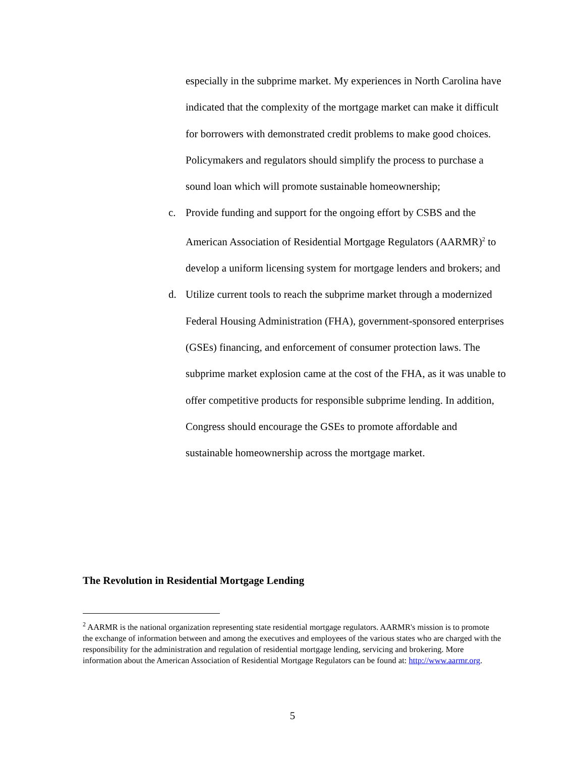especially in the subprime market. My experiences in North Carolina have indicated that the complexity of the mortgage market can make it difficult for borrowers with demonstrated credit problems to make good choices. Policymakers and regulators should simplify the process to purchase a sound loan which will promote sustainable homeownership;
c. Provide funding and support for the ongoing effort by CSBS and the American Association of Residential Mortgage Regulators (AARMR)<sup>2</sup> to develop a uniform licensing system for mortgage lenders and brokers; and
d. Utilize current tools to reach the subprime market through a modernized Federal Housing Administration (FHA), government-sponsored enterprises (GSEs) financing, and enforcement of consumer protection laws. The subprime market explosion came at the cost of the FHA, as it was unable to offer competitive products for responsible subprime lending. In addition, Congress should encourage the GSEs to promote affordable and sustainable homeownership across the mortgage market.
The Revolution in Residential Mortgage Lending
<sup>2</sup> AARMR is the national organization representing state residential mortgage regulators. AARMR's mission is to promote the exchange of information between and among the executives and employees of the various states who are charged with the responsibility for the administration and regulation of residential mortgage lending, servicing and brokering. More information about the American Association of Residential Mortgage Regulators can be found at: http://www.aarmr.org.
5